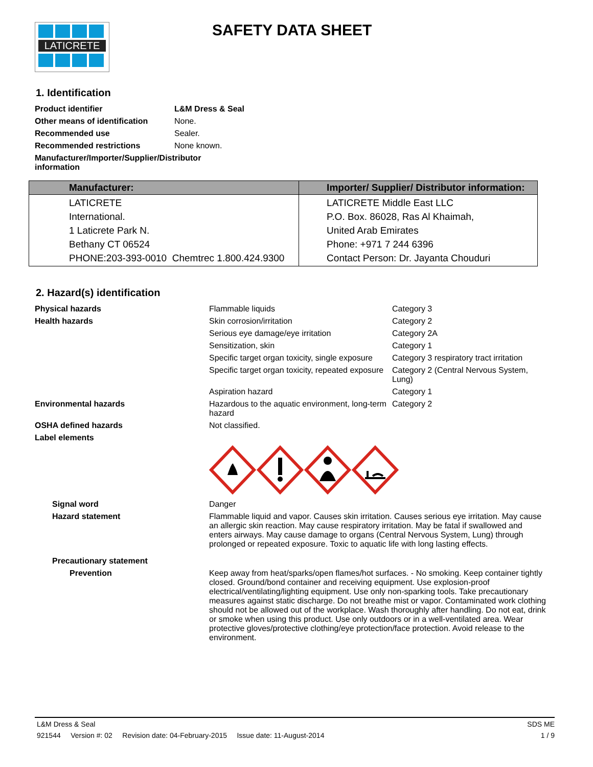LATICRETE SAFETY DATA SHEET
1. Identification
| Product identifier | L&M Dress & Seal |
| Other means of identification | None. |
| Recommended use | Sealer. |
| Recommended restrictions | None known. |
| Manufacturer/Importer/Supplier/Distributor information | |
| Manufacturer: | Importer/ Supplier/ Distributor information: |
| --- | --- |
| LATICRETE International. 1 Laticrete Park N. Bethany CT 06524 PHONE:203-393-0010 Chemtrec 1.800.424.9300 | LATICRETE Middle East LLC P.O. Box. 86028, Ras Al Khaimah, United Arab Emirates Phone: +971 7 244 6396 Contact Person: Dr. Jayanta Chouduri |
2. Hazard(s) identification
| Physical hazards | Flammable liquids | Category 3 |
| Health hazards | Skin corrosion/irritation | Category 2 |
| | Serious eye damage/eye irritation | Category 2A |
| | Sensitization, skin | Category 1 |
| | Specific target organ toxicity, single exposure | Category 3 respiratory tract irritation |
| | Specific target organ toxicity, repeated exposure | Category 2 (Central Nervous System, Lung) |
| | Aspiration hazard | Category 1 |
| Environmental hazards | Hazardous to the aquatic environment, long-term hazard | Category 2 |
| OSHA defined hazards | Not classified. | |
| Label elements | | |
| Signal word | Danger | |
| Hazard statement | Flammable liquid and vapor. Causes skin irritation. Causes serious eye irritation. May cause an allergic skin reaction. May cause respiratory irritation. May be fatal if swallowed and enters airways. May cause damage to organs (Central Nervous System, Lung) through prolonged or repeated exposure. Toxic to aquatic life with long lasting effects. | |
| Precautionary statement | | |
| Prevention | Keep away from heat/sparks/open flames/hot surfaces. - No smoking. Keep container tightly closed. Ground/bond container and receiving equipment. Use explosion-proof electrical/ventilating/lighting equipment. Use only non-sparking tools. Take precautionary measures against static discharge. Do not breathe mist or vapor. Contaminated work clothing should not be allowed out of the workplace. Wash thoroughly after handling. Do not eat, drink or smoke when using this product. Use only outdoors or in a well-ventilated area. Wear protective gloves/protective clothing/eye protection/face protection. Avoid release to the environment. | |
L&M Dress & Seal SDS ME
921544 Version #: 02 Revision date: 04-February-2015 Issue date: 11-August-2014 1 / 9